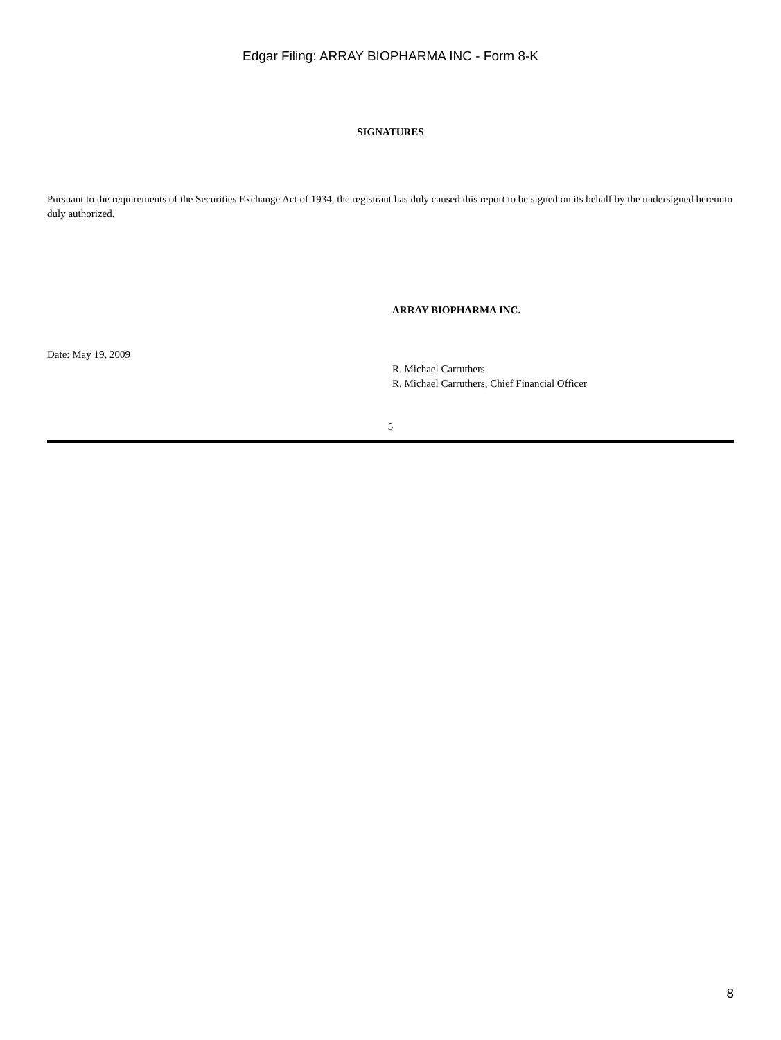Edgar Filing: ARRAY BIOPHARMA INC - Form 8-K
SIGNATURES
Pursuant to the requirements of the Securities Exchange Act of 1934, the registrant has duly caused this report to be signed on its behalf by the undersigned hereunto duly authorized.
ARRAY BIOPHARMA INC.
Date: May 19, 2009
R. Michael Carruthers
R. Michael Carruthers, Chief Financial Officer
5
8